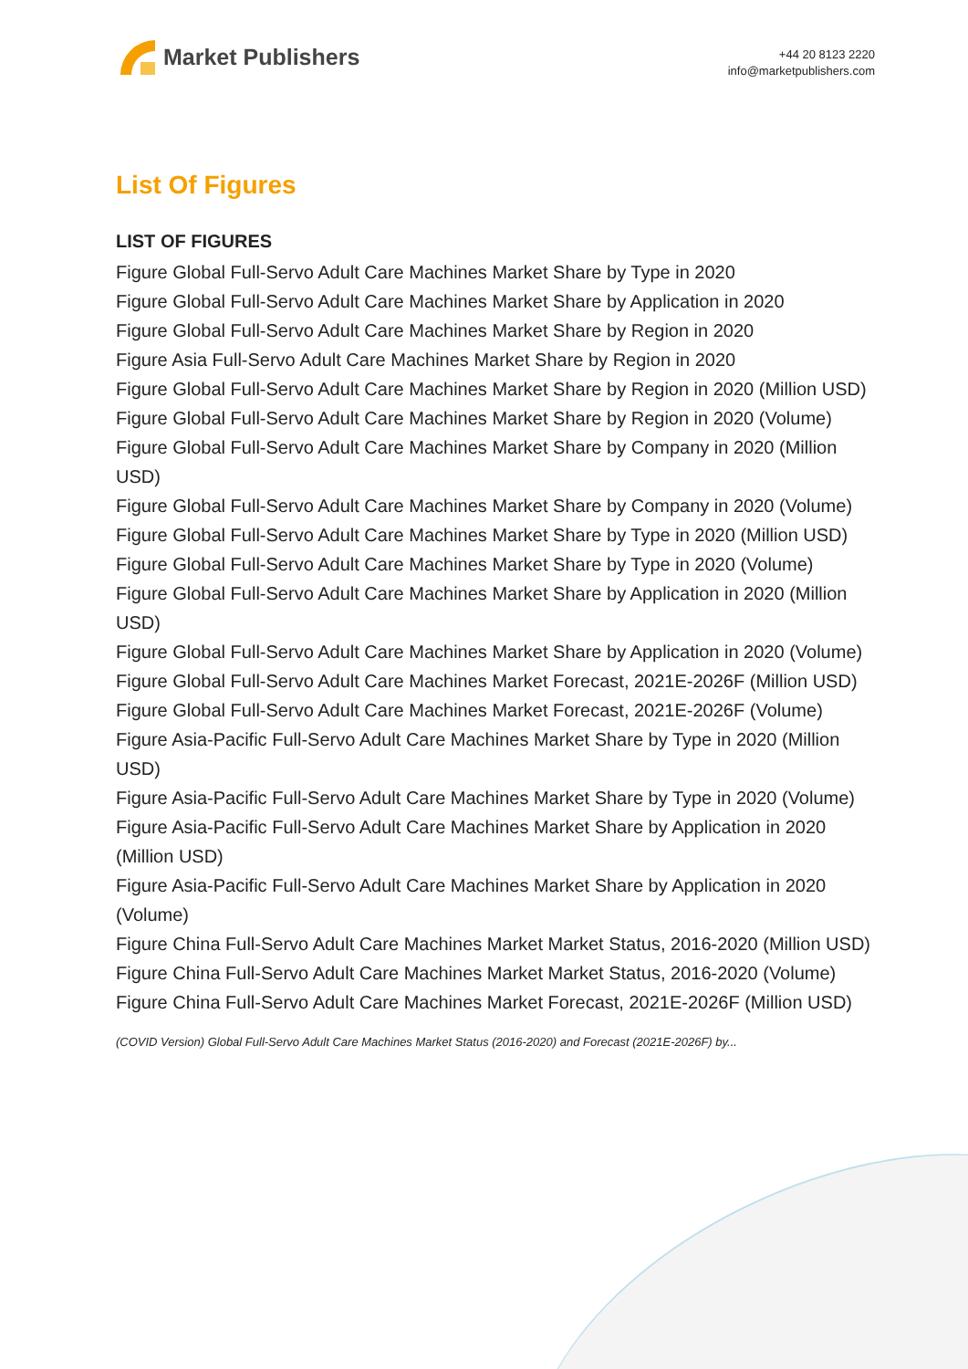Market Publishers
+44 20 8123 2220
info@marketpublishers.com
List Of Figures
LIST OF FIGURES
Figure Global Full-Servo Adult Care Machines Market Share by Type in 2020
Figure Global Full-Servo Adult Care Machines Market Share by Application in 2020
Figure Global Full-Servo Adult Care Machines Market Share by Region in 2020
Figure Asia Full-Servo Adult Care Machines Market Share by Region in 2020
Figure Global Full-Servo Adult Care Machines Market Share by Region in 2020 (Million USD)
Figure Global Full-Servo Adult Care Machines Market Share by Region in 2020 (Volume)
Figure Global Full-Servo Adult Care Machines Market Share by Company in 2020 (Million USD)
Figure Global Full-Servo Adult Care Machines Market Share by Company in 2020 (Volume)
Figure Global Full-Servo Adult Care Machines Market Share by Type in 2020 (Million USD)
Figure Global Full-Servo Adult Care Machines Market Share by Type in 2020 (Volume)
Figure Global Full-Servo Adult Care Machines Market Share by Application in 2020 (Million USD)
Figure Global Full-Servo Adult Care Machines Market Share by Application in 2020 (Volume)
Figure Global Full-Servo Adult Care Machines Market Forecast, 2021E-2026F (Million USD)
Figure Global Full-Servo Adult Care Machines Market Forecast, 2021E-2026F (Volume)
Figure Asia-Pacific Full-Servo Adult Care Machines Market Share by Type in 2020 (Million USD)
Figure Asia-Pacific Full-Servo Adult Care Machines Market Share by Type in 2020 (Volume)
Figure Asia-Pacific Full-Servo Adult Care Machines Market Share by Application in 2020 (Million USD)
Figure Asia-Pacific Full-Servo Adult Care Machines Market Share by Application in 2020 (Volume)
Figure China Full-Servo Adult Care Machines Market Market Status, 2016-2020 (Million USD)
Figure China Full-Servo Adult Care Machines Market Market Status, 2016-2020 (Volume)
Figure China Full-Servo Adult Care Machines Market Forecast, 2021E-2026F (Million USD)
(COVID Version) Global Full-Servo Adult Care Machines Market Status (2016-2020) and Forecast (2021E-2026F) by...